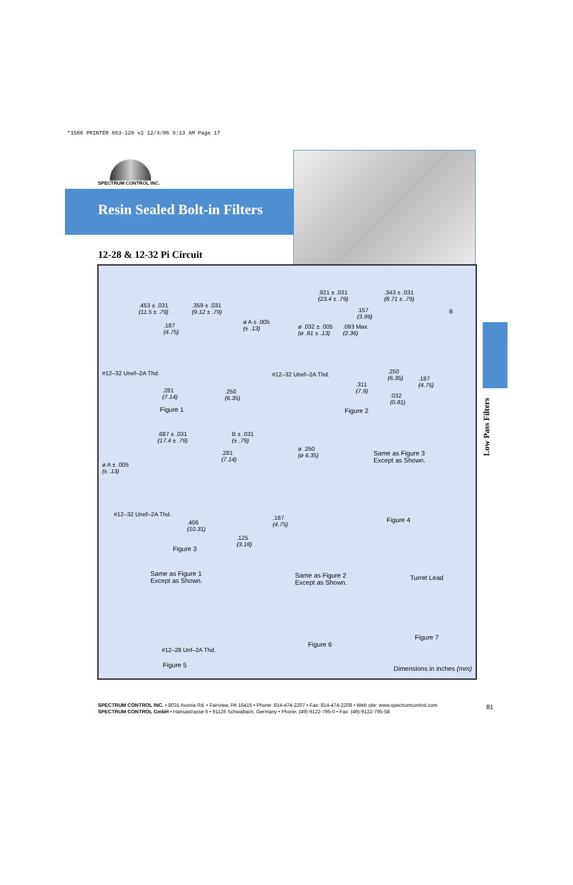*1566 PRINTER 063-120 v2 12/4/06 9:13 AM Page 17
SPECTRUM CONTROL INC.
Resin Sealed Bolt-in Filters
12-28 & 12-32 Pi Circuit
.453 ± .031
(11.5 ± .79)
.359 ± .031
(9.12 ± .79)
.187
(4.75)
ø A ± .005
(± .13)
#12–32 Unef–2A Thd.
.281
(7.14)
.250
(6.35)
Figure 1
.921 ± .031
(23.4 ± .79)
.343 ± .031
(8.71 ± .79)
B
.157
(3.99)
ø .032 ± .005
(ø .81 ± .13)
.093 Max.
(2.36)
#12–32 Unef–2A Thd.
.250
(6.35)
.187
(4.75)
.311
(7.9)
.032
(0.81)
Figure 2
.687 ± .031
(17.4 ± .79)
B ± .031
(± .79)
.281
(7.14)
ø .250
(ø 6.35)
ø A ± .005
(± .13)
Same as Figure 3
Except as Shown.
#12–32 Unef–2A Thd.
.406
(10.31)
.187
(4.75)
Figure 4
.125
(3.18)
Figure 3
Same as Figure 1
Except as Shown.
Same as Figure 2
Except as Shown.
Turret Lead
#12–28 Unf–2A Thd.
Figure 7
Figure 6
Figure 5
Dimensions in inches (mm)
Low Pass Filters
SPECTRUM CONTROL INC. • 8031 Avonia Rd. • Fairview, PA 16415 • Phone: 814-474-2207 • Fax: 814-474-2208 • Web site: www.spectrumcontrol.com
SPECTRUM CONTROL GmbH • Hansastrasse 6 • 91126 Schwabach, Germany • Phone: (49)-9122-795-0 • Fax: (49)-9122-795-58
81